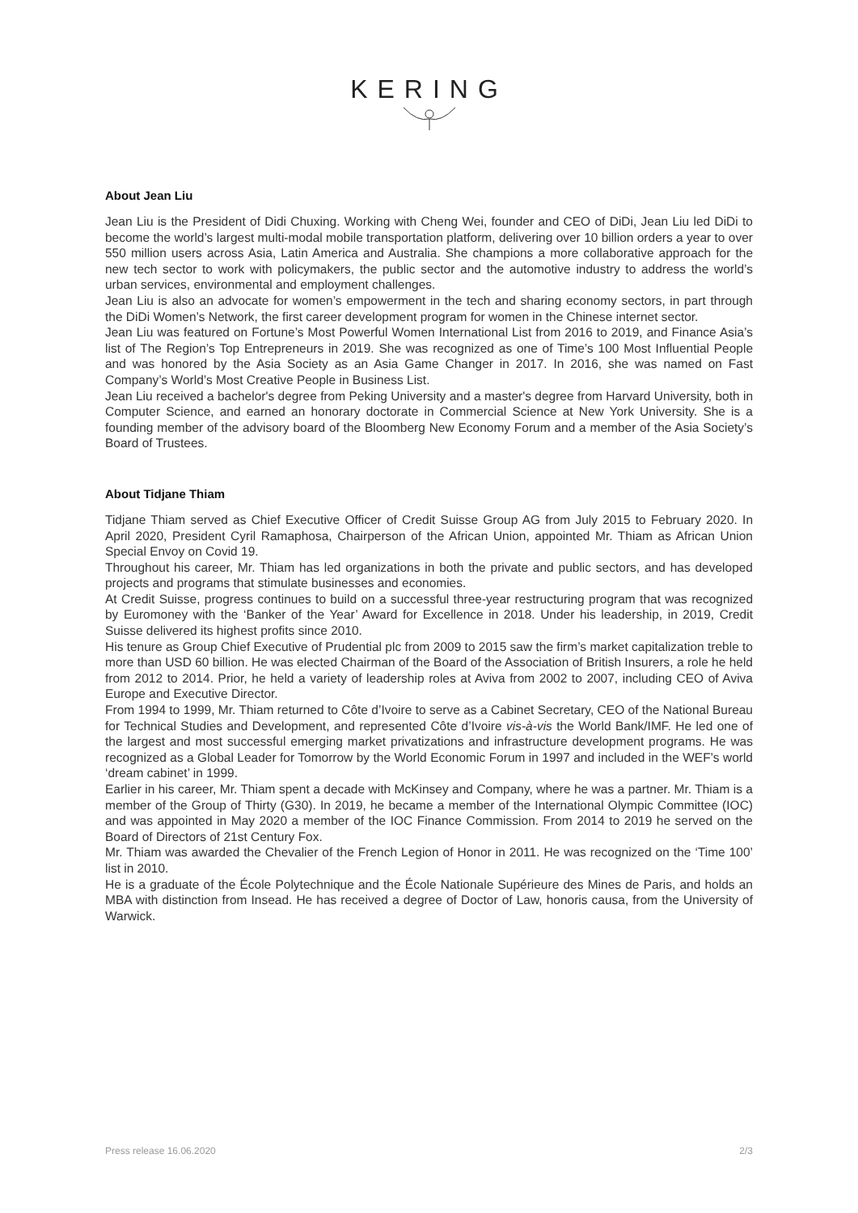KERING
About Jean Liu
Jean Liu is the President of Didi Chuxing. Working with Cheng Wei, founder and CEO of DiDi, Jean Liu led DiDi to become the world’s largest multi-modal mobile transportation platform, delivering over 10 billion orders a year to over 550 million users across Asia, Latin America and Australia. She champions a more collaborative approach for the new tech sector to work with policymakers, the public sector and the automotive industry to address the world’s urban services, environmental and employment challenges.
Jean Liu is also an advocate for women’s empowerment in the tech and sharing economy sectors, in part through the DiDi Women’s Network, the first career development program for women in the Chinese internet sector.
Jean Liu was featured on Fortune’s Most Powerful Women International List from 2016 to 2019, and Finance Asia’s list of The Region’s Top Entrepreneurs in 2019. She was recognized as one of Time’s 100 Most Influential People and was honored by the Asia Society as an Asia Game Changer in 2017. In 2016, she was named on Fast Company’s World’s Most Creative People in Business List.
Jean Liu received a bachelor's degree from Peking University and a master's degree from Harvard University, both in Computer Science, and earned an honorary doctorate in Commercial Science at New York University. She is a founding member of the advisory board of the Bloomberg New Economy Forum and a member of the Asia Society’s Board of Trustees.
About Tidjane Thiam
Tidjane Thiam served as Chief Executive Officer of Credit Suisse Group AG from July 2015 to February 2020. In April 2020, President Cyril Ramaphosa, Chairperson of the African Union, appointed Mr. Thiam as African Union Special Envoy on Covid 19.
Throughout his career, Mr. Thiam has led organizations in both the private and public sectors, and has developed projects and programs that stimulate businesses and economies.
At Credit Suisse, progress continues to build on a successful three-year restructuring program that was recognized by Euromoney with the ‘Banker of the Year’ Award for Excellence in 2018. Under his leadership, in 2019, Credit Suisse delivered its highest profits since 2010.
His tenure as Group Chief Executive of Prudential plc from 2009 to 2015 saw the firm’s market capitalization treble to more than USD 60 billion. He was elected Chairman of the Board of the Association of British Insurers, a role he held from 2012 to 2014. Prior, he held a variety of leadership roles at Aviva from 2002 to 2007, including CEO of Aviva Europe and Executive Director.
From 1994 to 1999, Mr. Thiam returned to Côte d’Ivoire to serve as a Cabinet Secretary, CEO of the National Bureau for Technical Studies and Development, and represented Côte d’Ivoire vis-à-vis the World Bank/IMF. He led one of the largest and most successful emerging market privatizations and infrastructure development programs. He was recognized as a Global Leader for Tomorrow by the World Economic Forum in 1997 and included in the WEF’s world ‘dream cabinet’ in 1999.
Earlier in his career, Mr. Thiam spent a decade with McKinsey and Company, where he was a partner. Mr. Thiam is a member of the Group of Thirty (G30). In 2019, he became a member of the International Olympic Committee (IOC) and was appointed in May 2020 a member of the IOC Finance Commission. From 2014 to 2019 he served on the Board of Directors of 21st Century Fox.
Mr. Thiam was awarded the Chevalier of the French Legion of Honor in 2011. He was recognized on the ‘Time 100’ list in 2010.
He is a graduate of the École Polytechnique and the École Nationale Supérieure des Mines de Paris, and holds an MBA with distinction from Insead. He has received a degree of Doctor of Law, honoris causa, from the University of Warwick.
Press release 16.06.2020 2/3